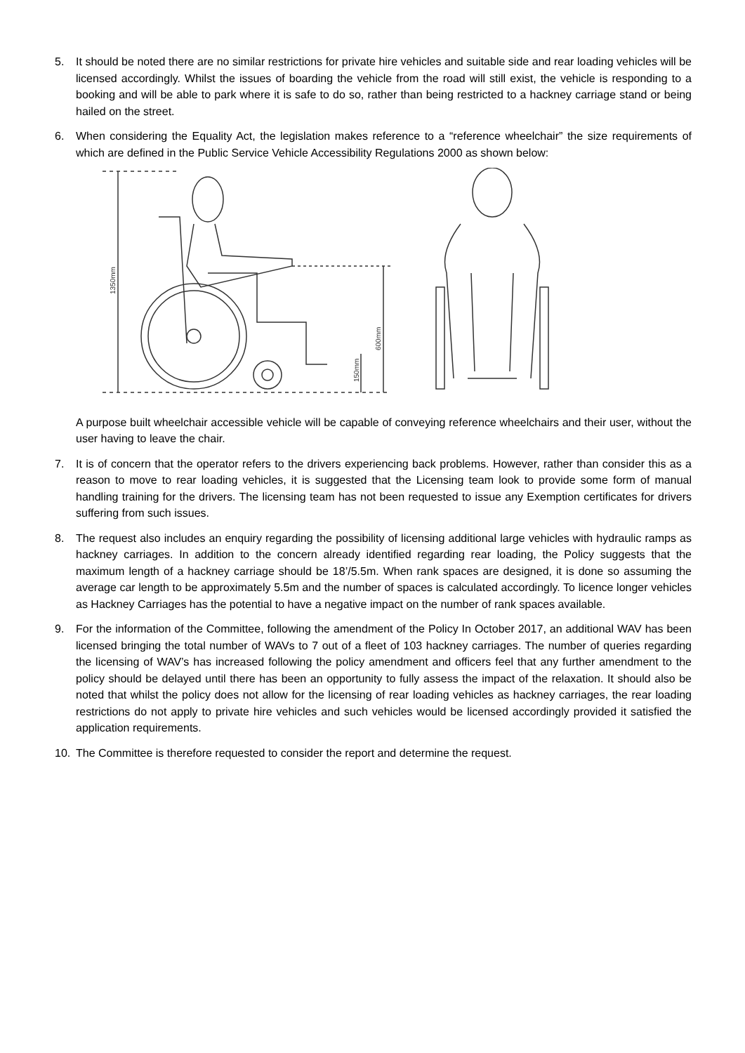5. It should be noted there are no similar restrictions for private hire vehicles and suitable side and rear loading vehicles will be licensed accordingly. Whilst the issues of boarding the vehicle from the road will still exist, the vehicle is responding to a booking and will be able to park where it is safe to do so, rather than being restricted to a hackney carriage stand or being hailed on the street.
6. When considering the Equality Act, the legislation makes reference to a “reference wheelchair” the size requirements of which are defined in the Public Service Vehicle Accessibility Regulations 2000 as shown below:
1350mm
600mm
150mm
A purpose built wheelchair accessible vehicle will be capable of conveying reference wheelchairs and their user, without the user having to leave the chair.
7. It is of concern that the operator refers to the drivers experiencing back problems. However, rather than consider this as a reason to move to rear loading vehicles, it is suggested that the Licensing team look to provide some form of manual handling training for the drivers. The licensing team has not been requested to issue any Exemption certificates for drivers suffering from such issues.
8. The request also includes an enquiry regarding the possibility of licensing additional large vehicles with hydraulic ramps as hackney carriages. In addition to the concern already identified regarding rear loading, the Policy suggests that the maximum length of a hackney carriage should be 18’/5.5m. When rank spaces are designed, it is done so assuming the average car length to be approximately 5.5m and the number of spaces is calculated accordingly. To licence longer vehicles as Hackney Carriages has the potential to have a negative impact on the number of rank spaces available.
9. For the information of the Committee, following the amendment of the Policy In October 2017, an additional WAV has been licensed bringing the total number of WAVs to 7 out of a fleet of 103 hackney carriages. The number of queries regarding the licensing of WAV’s has increased following the policy amendment and officers feel that any further amendment to the policy should be delayed until there has been an opportunity to fully assess the impact of the relaxation. It should also be noted that whilst the policy does not allow for the licensing of rear loading vehicles as hackney carriages, the rear loading restrictions do not apply to private hire vehicles and such vehicles would be licensed accordingly provided it satisfied the application requirements.
10. The Committee is therefore requested to consider the report and determine the request.